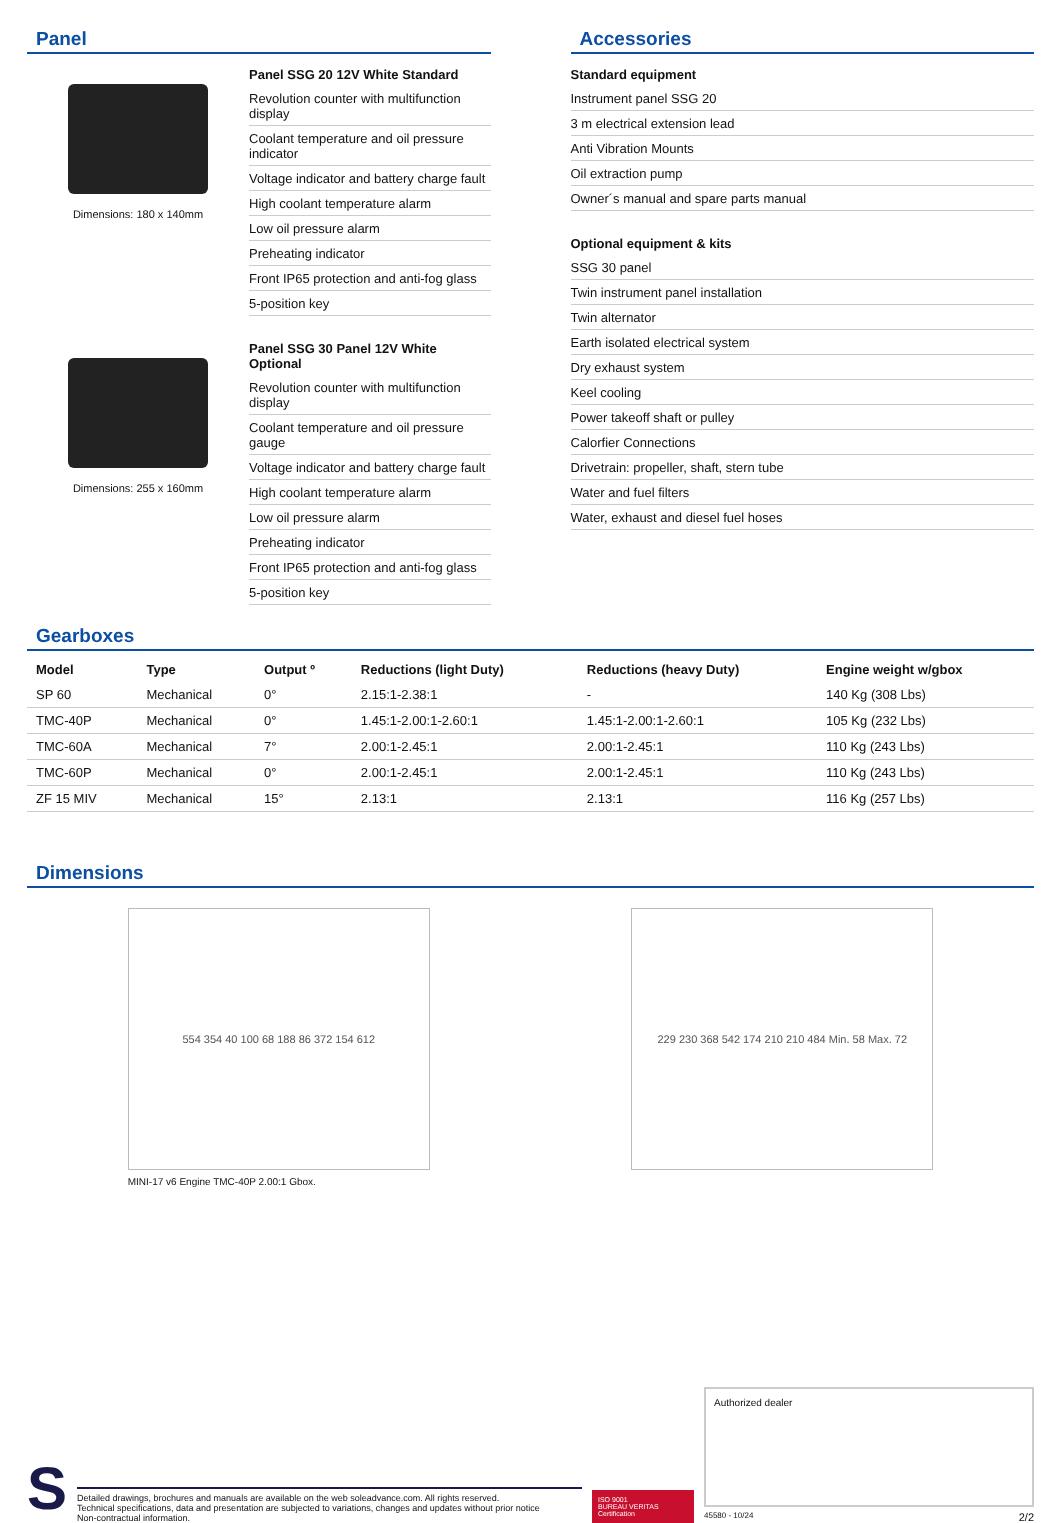Panel
Dimensions: 180 x 140mm
Panel SSG 20 12V White Standard
Revolution counter with multifunction display
Coolant temperature and oil pressure indicator
Voltage indicator and battery charge fault
High coolant temperature alarm
Low oil pressure alarm
Preheating indicator
Front IP65 protection and anti-fog glass
5-position key
Dimensions: 255 x 160mm
Panel SSG 30 Panel 12V White Optional
Revolution counter with multifunction display
Coolant temperature and oil pressure gauge
Voltage indicator and battery charge fault
High coolant temperature alarm
Low oil pressure alarm
Preheating indicator
Front IP65 protection and anti-fog glass
5-position key
Accessories
Standard equipment
Instrument panel SSG 20
3 m electrical extension lead
Anti Vibration Mounts
Oil extraction pump
Owner´s manual and spare parts manual
Optional equipment & kits
SSG 30 panel
Twin instrument panel installation
Twin alternator
Earth isolated electrical system
Dry exhaust system
Keel cooling
Power takeoff shaft or pulley
Calorfier Connections
Drivetrain: propeller, shaft, stern tube
Water and fuel filters
Water, exhaust and diesel fuel hoses
Gearboxes
| Model | Type | Output º | Reductions (light Duty) | Reductions (heavy Duty) | Engine weight w/gbox |
| --- | --- | --- | --- | --- | --- |
| SP 60 | Mechanical | 0° | 2.15:1-2.38:1 | - | 140 Kg (308 Lbs) |
| TMC-40P | Mechanical | 0° | 1.45:1-2.00:1-2.60:1 | 1.45:1-2.00:1-2.60:1 | 105 Kg (232 Lbs) |
| TMC-60A | Mechanical | 7° | 2.00:1-2.45:1 | 2.00:1-2.45:1 | 110 Kg (243 Lbs) |
| TMC-60P | Mechanical | 0° | 2.00:1-2.45:1 | 2.00:1-2.45:1 | 110 Kg (243 Lbs) |
| ZF 15 MIV | Mechanical | 15° | 2.13:1 | 2.13:1 | 116 Kg (257 Lbs) |
Dimensions
554 354 40 100 68 188 86 372 154 612
MINI-17 v6 Engine TMC-40P 2.00:1 Gbox.
229 230 368 542 174 210 210 484 Min. 58 Max. 72
S
Detailed drawings, brochures and manuals are available on the web soleadvance.com. All rights reserved.
Technical specifications, data and presentation are subjected to variations, changes and updates without prior notice
Non-contractual information.
ISO 9001
BUREAU VERITAS
Certification
Authorized dealer
45580 - 10/24 2/2